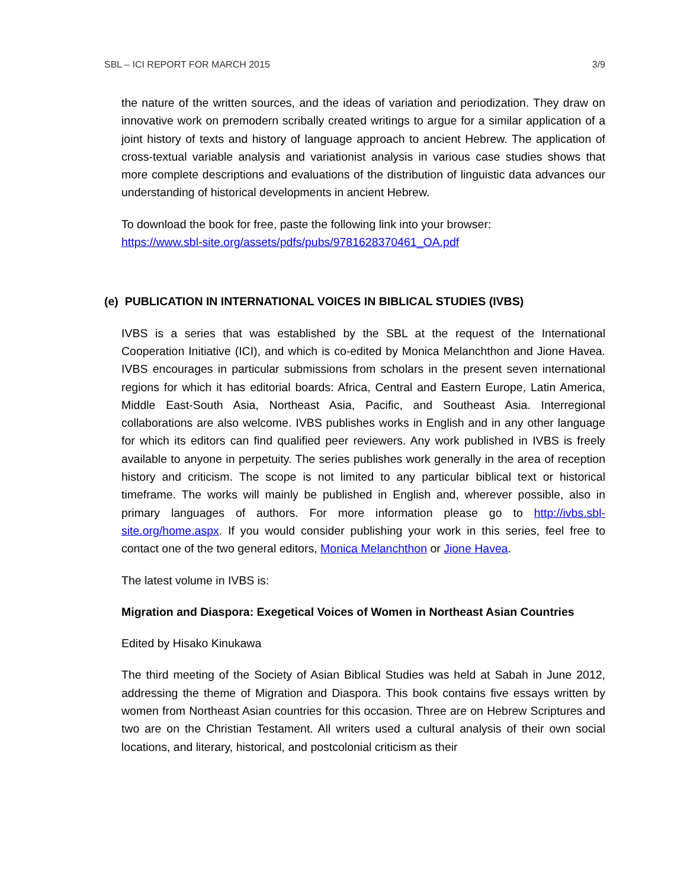SBL – ICI REPORT FOR MARCH 2015 3/9
the nature of the written sources, and the ideas of variation and periodization. They draw on innovative work on premodern scribally created writings to argue for a similar application of a joint history of texts and history of language approach to ancient Hebrew. The application of cross-textual variable analysis and variationist analysis in various case studies shows that more complete descriptions and evaluations of the distribution of linguistic data advances our understanding of historical developments in ancient Hebrew.
To download the book for free, paste the following link into your browser:
https://www.sbl-site.org/assets/pdfs/pubs/9781628370461_OA.pdf
(e) PUBLICATION IN INTERNATIONAL VOICES IN BIBLICAL STUDIES (IVBS)
IVBS is a series that was established by the SBL at the request of the International Cooperation Initiative (ICI), and which is co-edited by Monica Melanchthon and Jione Havea. IVBS encourages in particular submissions from scholars in the present seven international regions for which it has editorial boards: Africa, Central and Eastern Europe, Latin America, Middle East-South Asia, Northeast Asia, Pacific, and Southeast Asia. Interregional collaborations are also welcome. IVBS publishes works in English and in any other language for which its editors can find qualified peer reviewers. Any work published in IVBS is freely available to anyone in perpetuity. The series publishes work generally in the area of reception history and criticism. The scope is not limited to any particular biblical text or historical timeframe. The works will mainly be published in English and, wherever possible, also in primary languages of authors. For more information please go to http://ivbs.sbl-site.org/home.aspx. If you would consider publishing your work in this series, feel free to contact one of the two general editors, Monica Melanchthon or Jione Havea.
The latest volume in IVBS is:
Migration and Diaspora: Exegetical Voices of Women in Northeast Asian Countries
Edited by Hisako Kinukawa
The third meeting of the Society of Asian Biblical Studies was held at Sabah in June 2012, addressing the theme of Migration and Diaspora. This book contains five essays written by women from Northeast Asian countries for this occasion. Three are on Hebrew Scriptures and two are on the Christian Testament. All writers used a cultural analysis of their own social locations, and literary, historical, and postcolonial criticism as their